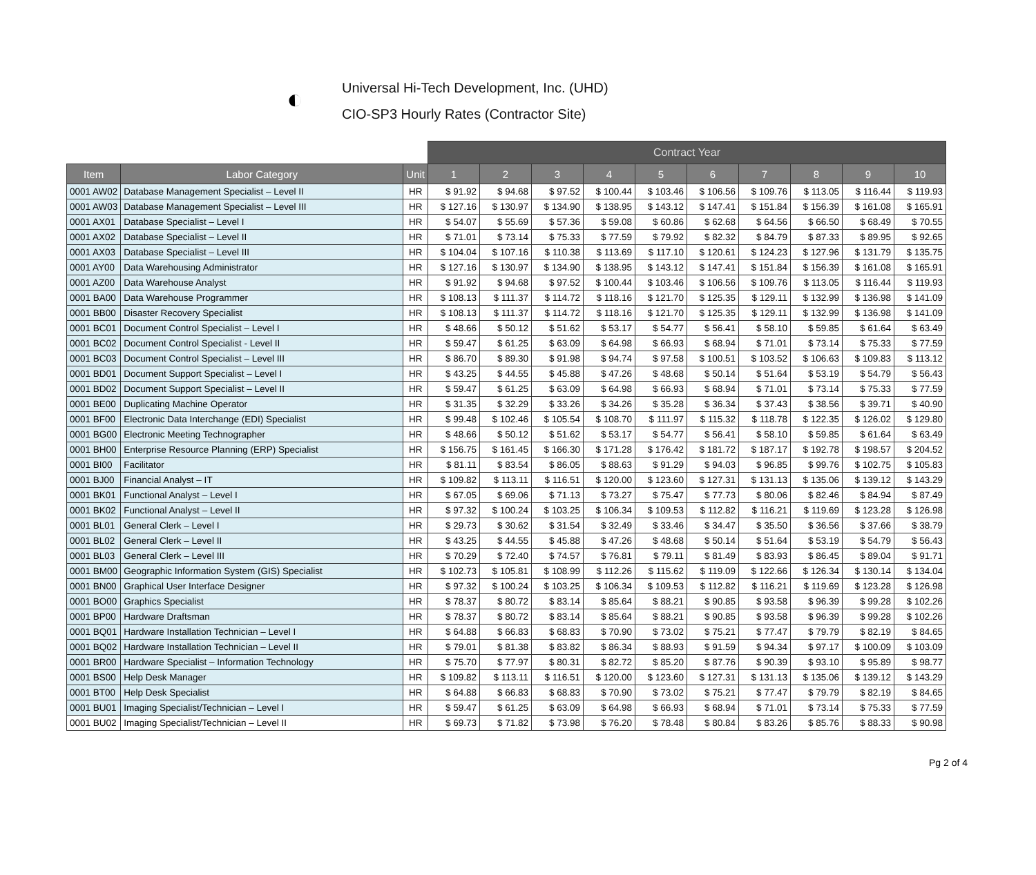◐
Universal Hi-Tech Development, Inc. (UHD)
CIO-SP3 Hourly Rates (Contractor Site)
| | | | Contract Year | | | | | | | | | |
| --- | --- | --- | --- | --- | --- | --- | --- | --- | --- | --- | --- | --- |
| Item | Labor Category | Unit | 1 | 2 | 3 | 4 | 5 | 6 | 7 | 8 | 9 | 10 |
| 0001 AW02 | Database Management Specialist – Level II | HR | $ 91.92 | $ 94.68 | $ 97.52 | $ 100.44 | $ 103.46 | $ 106.56 | $ 109.76 | $ 113.05 | $ 116.44 | $ 119.93 |
| 0001 AW03 | Database Management Specialist – Level III | HR | $ 127.16 | $ 130.97 | $ 134.90 | $ 138.95 | $ 143.12 | $ 147.41 | $ 151.84 | $ 156.39 | $ 161.08 | $ 165.91 |
| 0001 AX01 | Database Specialist – Level I | HR | $ 54.07 | $ 55.69 | $ 57.36 | $ 59.08 | $ 60.86 | $ 62.68 | $ 64.56 | $ 66.50 | $ 68.49 | $ 70.55 |
| 0001 AX02 | Database Specialist – Level II | HR | $ 71.01 | $ 73.14 | $ 75.33 | $ 77.59 | $ 79.92 | $ 82.32 | $ 84.79 | $ 87.33 | $ 89.95 | $ 92.65 |
| 0001 AX03 | Database Specialist – Level III | HR | $ 104.04 | $ 107.16 | $ 110.38 | $ 113.69 | $ 117.10 | $ 120.61 | $ 124.23 | $ 127.96 | $ 131.79 | $ 135.75 |
| 0001 AY00 | Data Warehousing Administrator | HR | $ 127.16 | $ 130.97 | $ 134.90 | $ 138.95 | $ 143.12 | $ 147.41 | $ 151.84 | $ 156.39 | $ 161.08 | $ 165.91 |
| 0001 AZ00 | Data Warehouse Analyst | HR | $ 91.92 | $ 94.68 | $ 97.52 | $ 100.44 | $ 103.46 | $ 106.56 | $ 109.76 | $ 113.05 | $ 116.44 | $ 119.93 |
| 0001 BA00 | Data Warehouse Programmer | HR | $ 108.13 | $ 111.37 | $ 114.72 | $ 118.16 | $ 121.70 | $ 125.35 | $ 129.11 | $ 132.99 | $ 136.98 | $ 141.09 |
| 0001 BB00 | Disaster Recovery Specialist | HR | $ 108.13 | $ 111.37 | $ 114.72 | $ 118.16 | $ 121.70 | $ 125.35 | $ 129.11 | $ 132.99 | $ 136.98 | $ 141.09 |
| 0001 BC01 | Document Control Specialist – Level I | HR | $ 48.66 | $ 50.12 | $ 51.62 | $ 53.17 | $ 54.77 | $ 56.41 | $ 58.10 | $ 59.85 | $ 61.64 | $ 63.49 |
| 0001 BC02 | Document Control Specialist - Level II | HR | $ 59.47 | $ 61.25 | $ 63.09 | $ 64.98 | $ 66.93 | $ 68.94 | $ 71.01 | $ 73.14 | $ 75.33 | $ 77.59 |
| 0001 BC03 | Document Control Specialist – Level III | HR | $ 86.70 | $ 89.30 | $ 91.98 | $ 94.74 | $ 97.58 | $ 100.51 | $ 103.52 | $ 106.63 | $ 109.83 | $ 113.12 |
| 0001 BD01 | Document Support Specialist – Level I | HR | $ 43.25 | $ 44.55 | $ 45.88 | $ 47.26 | $ 48.68 | $ 50.14 | $ 51.64 | $ 53.19 | $ 54.79 | $ 56.43 |
| 0001 BD02 | Document Support Specialist – Level II | HR | $ 59.47 | $ 61.25 | $ 63.09 | $ 64.98 | $ 66.93 | $ 68.94 | $ 71.01 | $ 73.14 | $ 75.33 | $ 77.59 |
| 0001 BE00 | Duplicating Machine Operator | HR | $ 31.35 | $ 32.29 | $ 33.26 | $ 34.26 | $ 35.28 | $ 36.34 | $ 37.43 | $ 38.56 | $ 39.71 | $ 40.90 |
| 0001 BF00 | Electronic Data Interchange (EDI) Specialist | HR | $ 99.48 | $ 102.46 | $ 105.54 | $ 108.70 | $ 111.97 | $ 115.32 | $ 118.78 | $ 122.35 | $ 126.02 | $ 129.80 |
| 0001 BG00 | Electronic Meeting Technographer | HR | $ 48.66 | $ 50.12 | $ 51.62 | $ 53.17 | $ 54.77 | $ 56.41 | $ 58.10 | $ 59.85 | $ 61.64 | $ 63.49 |
| 0001 BH00 | Enterprise Resource Planning (ERP) Specialist | HR | $ 156.75 | $ 161.45 | $ 166.30 | $ 171.28 | $ 176.42 | $ 181.72 | $ 187.17 | $ 192.78 | $ 198.57 | $ 204.52 |
| 0001 BI00 | Facilitator | HR | $ 81.11 | $ 83.54 | $ 86.05 | $ 88.63 | $ 91.29 | $ 94.03 | $ 96.85 | $ 99.76 | $ 102.75 | $ 105.83 |
| 0001 BJ00 | Financial Analyst – IT | HR | $ 109.82 | $ 113.11 | $ 116.51 | $ 120.00 | $ 123.60 | $ 127.31 | $ 131.13 | $ 135.06 | $ 139.12 | $ 143.29 |
| 0001 BK01 | Functional Analyst – Level I | HR | $ 67.05 | $ 69.06 | $ 71.13 | $ 73.27 | $ 75.47 | $ 77.73 | $ 80.06 | $ 82.46 | $ 84.94 | $ 87.49 |
| 0001 BK02 | Functional Analyst – Level II | HR | $ 97.32 | $ 100.24 | $ 103.25 | $ 106.34 | $ 109.53 | $ 112.82 | $ 116.21 | $ 119.69 | $ 123.28 | $ 126.98 |
| 0001 BL01 | General Clerk – Level I | HR | $ 29.73 | $ 30.62 | $ 31.54 | $ 32.49 | $ 33.46 | $ 34.47 | $ 35.50 | $ 36.56 | $ 37.66 | $ 38.79 |
| 0001 BL02 | General Clerk – Level II | HR | $ 43.25 | $ 44.55 | $ 45.88 | $ 47.26 | $ 48.68 | $ 50.14 | $ 51.64 | $ 53.19 | $ 54.79 | $ 56.43 |
| 0001 BL03 | General Clerk – Level III | HR | $ 70.29 | $ 72.40 | $ 74.57 | $ 76.81 | $ 79.11 | $ 81.49 | $ 83.93 | $ 86.45 | $ 89.04 | $ 91.71 |
| 0001 BM00 | Geographic Information System (GIS) Specialist | HR | $ 102.73 | $ 105.81 | $ 108.99 | $ 112.26 | $ 115.62 | $ 119.09 | $ 122.66 | $ 126.34 | $ 130.14 | $ 134.04 |
| 0001 BN00 | Graphical User Interface Designer | HR | $ 97.32 | $ 100.24 | $ 103.25 | $ 106.34 | $ 109.53 | $ 112.82 | $ 116.21 | $ 119.69 | $ 123.28 | $ 126.98 |
| 0001 BO00 | Graphics Specialist | HR | $ 78.37 | $ 80.72 | $ 83.14 | $ 85.64 | $ 88.21 | $ 90.85 | $ 93.58 | $ 96.39 | $ 99.28 | $ 102.26 |
| 0001 BP00 | Hardware Draftsman | HR | $ 78.37 | $ 80.72 | $ 83.14 | $ 85.64 | $ 88.21 | $ 90.85 | $ 93.58 | $ 96.39 | $ 99.28 | $ 102.26 |
| 0001 BQ01 | Hardware Installation Technician – Level I | HR | $ 64.88 | $ 66.83 | $ 68.83 | $ 70.90 | $ 73.02 | $ 75.21 | $ 77.47 | $ 79.79 | $ 82.19 | $ 84.65 |
| 0001 BQ02 | Hardware Installation Technician – Level II | HR | $ 79.01 | $ 81.38 | $ 83.82 | $ 86.34 | $ 88.93 | $ 91.59 | $ 94.34 | $ 97.17 | $ 100.09 | $ 103.09 |
| 0001 BR00 | Hardware Specialist – Information Technology | HR | $ 75.70 | $ 77.97 | $ 80.31 | $ 82.72 | $ 85.20 | $ 87.76 | $ 90.39 | $ 93.10 | $ 95.89 | $ 98.77 |
| 0001 BS00 | Help Desk Manager | HR | $ 109.82 | $ 113.11 | $ 116.51 | $ 120.00 | $ 123.60 | $ 127.31 | $ 131.13 | $ 135.06 | $ 139.12 | $ 143.29 |
| 0001 BT00 | Help Desk Specialist | HR | $ 64.88 | $ 66.83 | $ 68.83 | $ 70.90 | $ 73.02 | $ 75.21 | $ 77.47 | $ 79.79 | $ 82.19 | $ 84.65 |
| 0001 BU01 | Imaging Specialist/Technician – Level I | HR | $ 59.47 | $ 61.25 | $ 63.09 | $ 64.98 | $ 66.93 | $ 68.94 | $ 71.01 | $ 73.14 | $ 75.33 | $ 77.59 |
| 0001 BU02 | Imaging Specialist/Technician – Level II | HR | $ 69.73 | $ 71.82 | $ 73.98 | $ 76.20 | $ 78.48 | $ 80.84 | $ 83.26 | $ 85.76 | $ 88.33 | $ 90.98 |
Pg 2 of 4